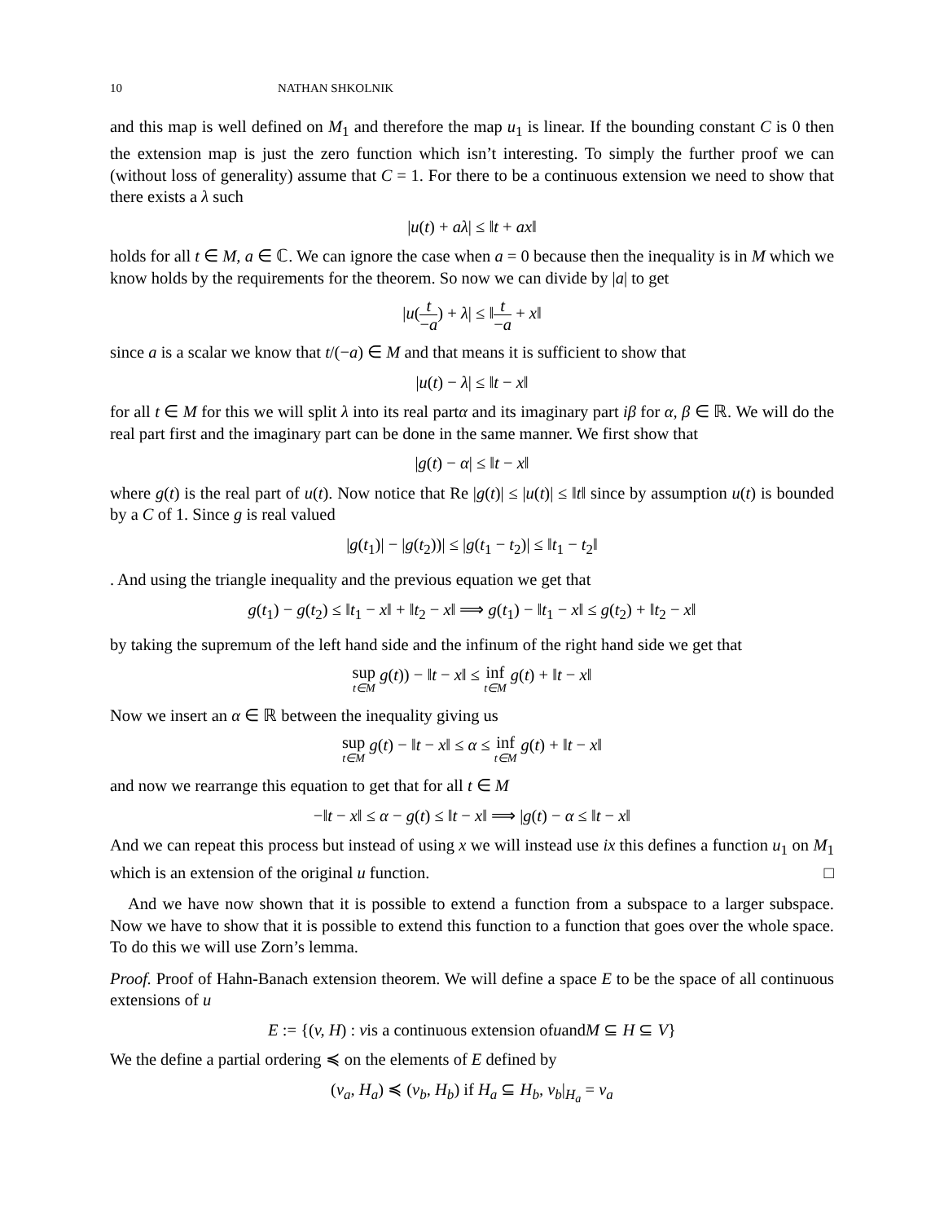10 NATHAN SHKOLNIK
and this map is well defined on M<sub>1</sub> and therefore the map u<sub>1</sub> is linear. If the bounding constant C is 0 then the extension map is just the zero function which isn’t interesting. To simply the further proof we can (without loss of generality) assume that C = 1. For there to be a continuous extension we need to show that there exists a λ such
|u(t) + aλ| ≤ ‖t + ax‖
holds for all t ∈ M, a ∈ ℂ. We can ignore the case when a = 0 because then the inequality is in M which we know holds by the requirements for the theorem. So now we can divide by |a| to get
|u(t −a) + λ| ≤ ‖t −a + x‖
since a is a scalar we know that t/(−a) ∈ M and that means it is sufficient to show that
|u(t) − λ| ≤ ‖t − x‖
for all t ∈ M for this we will split λ into its real partα and its imaginary part iβ for α, β ∈ ℝ. We will do the real part first and the imaginary part can be done in the same manner. We first show that
|g(t) − α| ≤ ‖t − x‖
where g(t) is the real part of u(t). Now notice that Re |g(t)| ≤ |u(t)| ≤ ‖t‖ since by assumption u(t) is bounded by a C of 1. Since g is real valued
|g(t<sub>1</sub>)| − |g(t<sub>2</sub>))| ≤ |g(t<sub>1</sub> − t<sub>2</sub>)| ≤ ‖t<sub>1</sub> − t<sub>2</sub>‖
. And using the triangle inequality and the previous equation we get that
g(t<sub>1</sub>) − g(t<sub>2</sub>) ≤ ‖t<sub>1</sub> − x‖ + ‖t<sub>2</sub> − x‖ ⟹ g(t<sub>1</sub>) − ‖t<sub>1</sub> − x‖ ≤ g(t<sub>2</sub>) + ‖t<sub>2</sub> − x‖
by taking the supremum of the left hand side and the infinum of the right hand side we get that
sup t∈M g(t)) − ‖t − x‖ ≤ inf t∈M g(t) + ‖t − x‖
Now we insert an α ∈ ℝ between the inequality giving us
sup t∈M g(t) − ‖t − x‖ ≤ α ≤ inf t∈M g(t) + ‖t − x‖
and now we rearrange this equation to get that for all t ∈ M
−‖t − x‖ ≤ α − g(t) ≤ ‖t − x‖ ⟹ |g(t) − α ≤ ‖t − x‖
And we can repeat this process but instead of using x we will instead use ix this defines a function u<sub>1</sub> on M<sub>1</sub> which is an extension of the original u function. □
And we have now shown that it is possible to extend a function from a subspace to a larger subspace. Now we have to show that it is possible to extend this function to a function that goes over the whole space. To do this we will use Zorn’s lemma.
Proof. Proof of Hahn-Banach extension theorem. We will define a space E to be the space of all continuous extensions of u
E := {(v, H) : vis a continuous extension ofuandM ⊆ H ⊆ V}
We the define a partial ordering ≼ on the elements of E defined by
(v<sub>a</sub>, H<sub>a</sub>) ≼ (v<sub>b</sub>, H<sub>b</sub>) if H<sub>a</sub> ⊆ H<sub>b</sub>, v<sub>b</sub>|<sub>H<sub>a</sub></sub> = v<sub>a</sub>